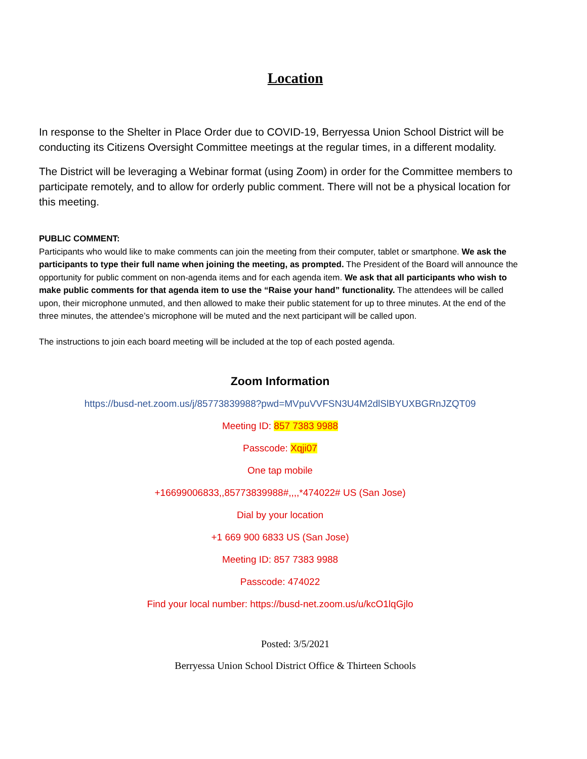Location
In response to the Shelter in Place Order due to COVID-19, Berryessa Union School District will be conducting its Citizens Oversight Committee meetings at the regular times, in a different modality.
The District will be leveraging a Webinar format (using Zoom) in order for the Committee members to participate remotely, and to allow for orderly public comment. There will not be a physical location for this meeting.
PUBLIC COMMENT:
Participants who would like to make comments can join the meeting from their computer, tablet or smartphone. We ask the participants to type their full name when joining the meeting, as prompted. The President of the Board will announce the opportunity for public comment on non-agenda items and for each agenda item. We ask that all participants who wish to make public comments for that agenda item to use the “Raise your hand” functionality. The attendees will be called upon, their microphone unmuted, and then allowed to make their public statement for up to three minutes. At the end of the three minutes, the attendee’s microphone will be muted and the next participant will be called upon.
The instructions to join each board meeting will be included at the top of each posted agenda.
Zoom Information
https://busd-net.zoom.us/j/85773839988?pwd=MVpuVVFSN3U4M2dlSlBYUXBGRnJZQT09
Meeting ID: 857 7383 9988
Passcode: Xqji07
One tap mobile
+16699006833,,85773839988#,,,,*474022# US (San Jose)
Dial by your location
+1 669 900 6833 US (San Jose)
Meeting ID: 857 7383 9988
Passcode: 474022
Find your local number: https://busd-net.zoom.us/u/kcO1lqGjlo
Posted: 3/5/2021
Berryessa Union School District Office & Thirteen Schools